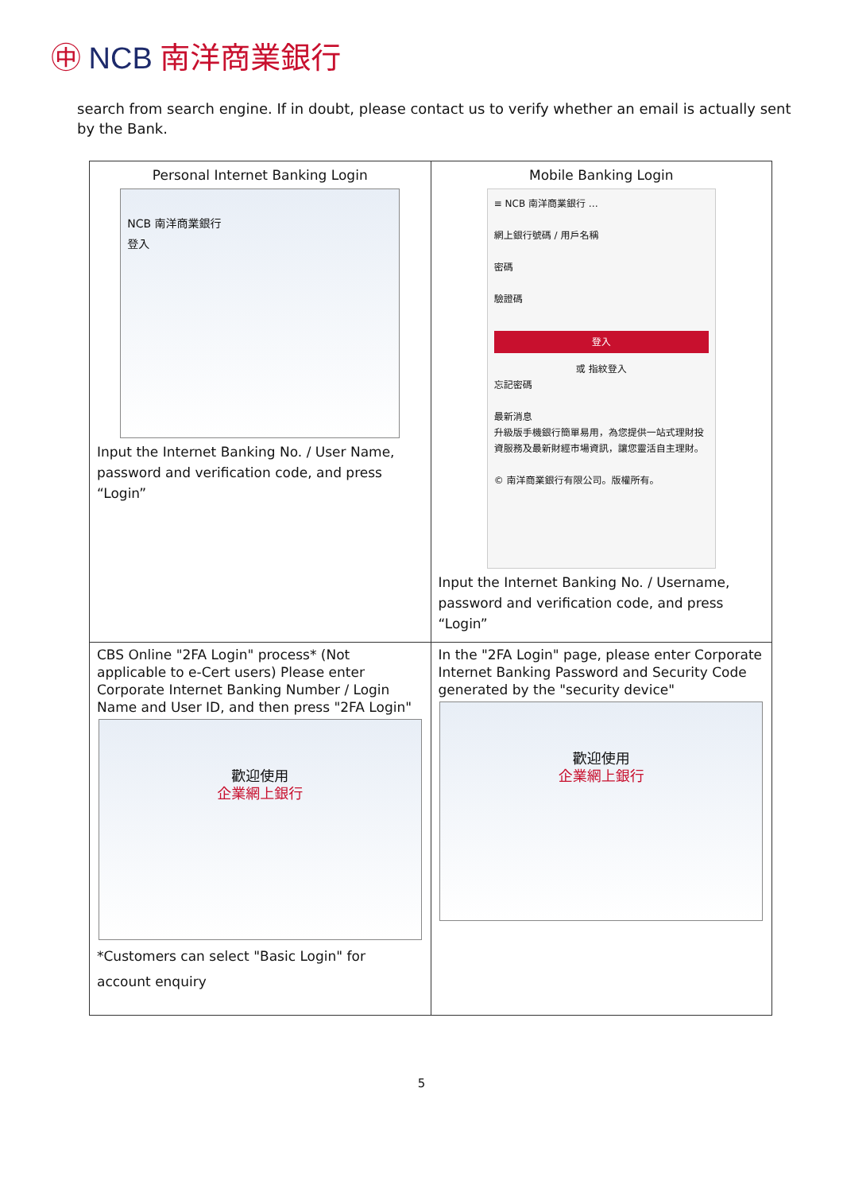㊥ NCB 南洋商業銀行
search from search engine. If in doubt, please contact us to verify whether an email is actually sent by the Bank.
| Personal Internet Banking Login NCB 南洋商業銀行 登入 Input the Internet Banking No. / User Name, password and verification code, and press “Login” | Mobile Banking Login ≡ NCB 南洋商業銀行 … 網上銀行號碼 / 用戶名稱 密碼 驗證碼 登入 或 指紋登入 忘記密碼 最新消息 升級版手機銀行簡單易用，為您提供一站式理財投資服務及最新財經市場資訊，讓您靈活自主理財。 © 南洋商業銀行有限公司。版權所有。 Input the Internet Banking No. / Username, password and verification code, and press “Login” |
| CBS Online "2FA Login" process* (Not applicable to e-Cert users) Please enter Corporate Internet Banking Number / Login Name and User ID, and then press "2FA Login" 歡迎使用 企業網上銀行 *Customers can select "Basic Login" for account enquiry | In the "2FA Login" page, please enter Corporate Internet Banking Password and Security Code generated by the "security device" 歡迎使用 企業網上銀行 |
5